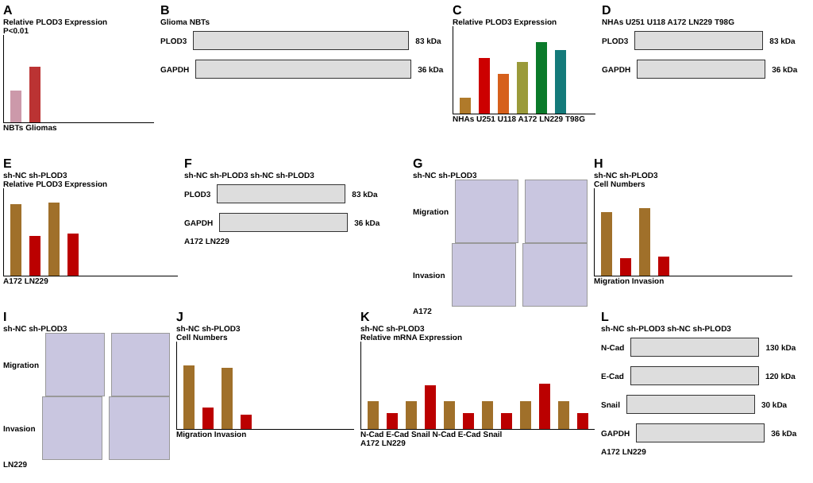A
Relative PLOD3 Expression
P<0.01
NBTs Gliomas
B
Glioma NBTs
PLOD3
83 kDa
GAPDH
36 kDa
C
Relative PLOD3 Expression
NHAs U251 U118 A172 LN229 T98G
D
NHAs U251 U118 A172 LN229 T98G
PLOD3
83 kDa
GAPDH
36 kDa
E
sh-NC sh-PLOD3
Relative PLOD3 Expression
A172 LN229
F
sh-NC sh-PLOD3 sh-NC sh-PLOD3
PLOD3
83 kDa
GAPDH
36 kDa
A172 LN229
G
sh-NC sh-PLOD3
Migration
Invasion
A172
H
sh-NC sh-PLOD3
Cell Numbers
Migration Invasion
I
sh-NC sh-PLOD3
Migration
Invasion
LN229
J
sh-NC sh-PLOD3
Cell Numbers
Migration Invasion
K
sh-NC sh-PLOD3
Relative mRNA Expression
N-Cad E-Cad Snail N-Cad E-Cad Snail
A172 LN229
L
sh-NC sh-PLOD3 sh-NC sh-PLOD3
N-Cad
130 kDa
E-Cad
120 kDa
Snail
30 kDa
GAPDH
36 kDa
A172 LN229